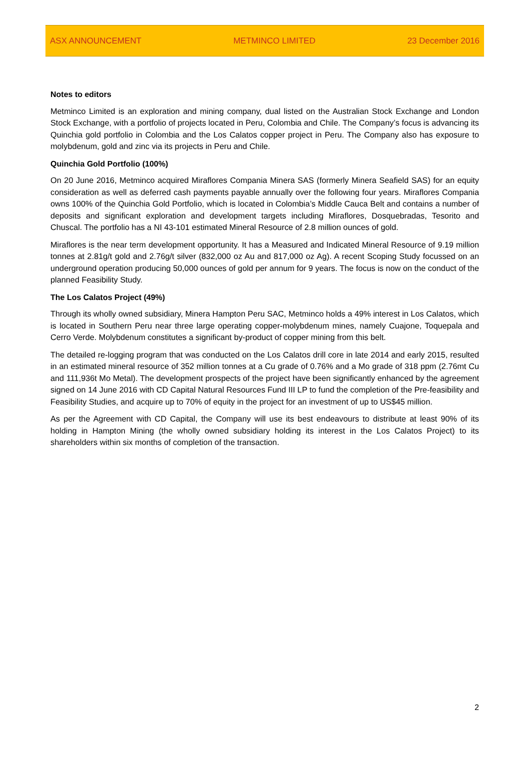ASX ANNOUNCEMENT METMINCO LIMITED 23 December 2016
Notes to editors
Metminco Limited is an exploration and mining company, dual listed on the Australian Stock Exchange and London Stock Exchange, with a portfolio of projects located in Peru, Colombia and Chile. The Company’s focus is advancing its Quinchia gold portfolio in Colombia and the Los Calatos copper project in Peru. The Company also has exposure to molybdenum, gold and zinc via its projects in Peru and Chile.
Quinchia Gold Portfolio (100%)
On 20 June 2016, Metminco acquired Miraflores Compania Minera SAS (formerly Minera Seafield SAS) for an equity consideration as well as deferred cash payments payable annually over the following four years. Miraflores Compania owns 100% of the Quinchia Gold Portfolio, which is located in Colombia’s Middle Cauca Belt and contains a number of deposits and significant exploration and development targets including Miraflores, Dosquebradas, Tesorito and Chuscal. The portfolio has a NI 43-101 estimated Mineral Resource of 2.8 million ounces of gold.
Miraflores is the near term development opportunity. It has a Measured and Indicated Mineral Resource of 9.19 million tonnes at 2.81g/t gold and 2.76g/t silver (832,000 oz Au and 817,000 oz Ag). A recent Scoping Study focussed on an underground operation producing 50,000 ounces of gold per annum for 9 years. The focus is now on the conduct of the planned Feasibility Study.
The Los Calatos Project (49%)
Through its wholly owned subsidiary, Minera Hampton Peru SAC, Metminco holds a 49% interest in Los Calatos, which is located in Southern Peru near three large operating copper-molybdenum mines, namely Cuajone, Toquepala and Cerro Verde. Molybdenum constitutes a significant by-product of copper mining from this belt.
The detailed re-logging program that was conducted on the Los Calatos drill core in late 2014 and early 2015, resulted in an estimated mineral resource of 352 million tonnes at a Cu grade of 0.76% and a Mo grade of 318 ppm (2.76mt Cu and 111,936t Mo Metal). The development prospects of the project have been significantly enhanced by the agreement signed on 14 June 2016 with CD Capital Natural Resources Fund III LP to fund the completion of the Pre-feasibility and Feasibility Studies, and acquire up to 70% of equity in the project for an investment of up to US$45 million.
As per the Agreement with CD Capital, the Company will use its best endeavours to distribute at least 90% of its holding in Hampton Mining (the wholly owned subsidiary holding its interest in the Los Calatos Project) to its shareholders within six months of completion of the transaction.
2